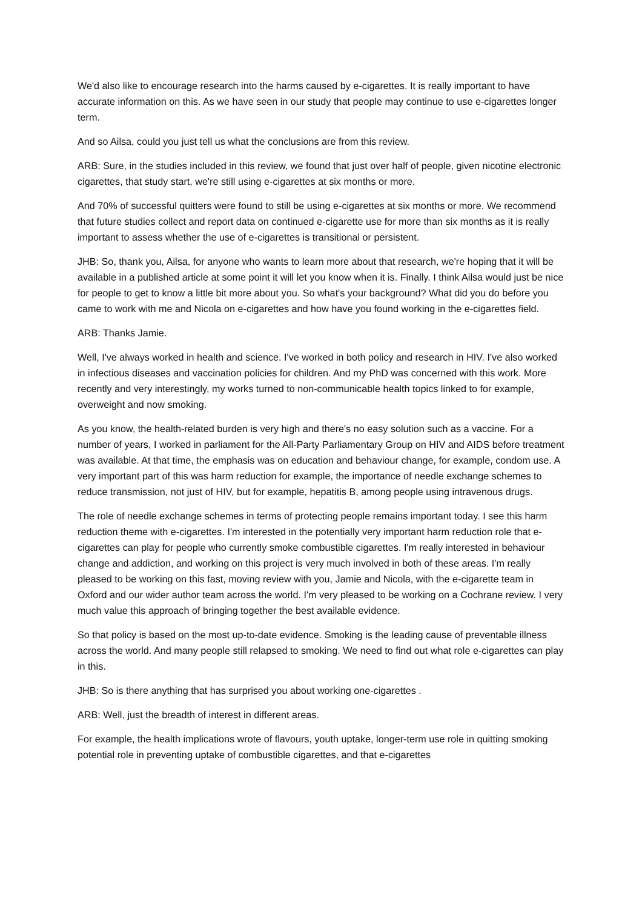We'd also like to encourage research into the harms caused by e-cigarettes. It is really important to have accurate information on this. As we have seen in our study that people may continue to use e-cigarettes longer term.
And so Ailsa, could you just tell us what the conclusions are from this review.
ARB: Sure, in the studies included in this review, we found that just over half of people, given nicotine electronic cigarettes, that study start, we're still using e-cigarettes at six months or more.
And 70% of successful quitters were found to still be using e-cigarettes at six months or more. We recommend that future studies collect and report data on continued e-cigarette use for more than six months as it is really important to assess whether the use of e-cigarettes is transitional or persistent.
JHB: So, thank you, Ailsa, for anyone who wants to learn more about that research, we're hoping that it will be available in a published article at some point it will let you know when it is. Finally. I think Ailsa would just be nice for people to get to know a little bit more about you. So what's your background? What did you do before you came to work with me and Nicola on e-cigarettes and how have you found working in the e-cigarettes field.
ARB: Thanks Jamie.
Well, I've always worked in health and science. I've worked in both policy and research in HIV. I've also worked in infectious diseases and vaccination policies for children. And my PhD was concerned with this work. More recently and very interestingly, my works turned to non-communicable health topics linked to for example, overweight and now smoking.
As you know, the health-related burden is very high and there's no easy solution such as a vaccine. For a number of years, I worked in parliament for the All-Party Parliamentary Group on HIV and AIDS before treatment was available. At that time, the emphasis was on education and behaviour change, for example, condom use. A very important part of this was harm reduction for example, the importance of needle exchange schemes to reduce transmission, not just of HIV, but for example, hepatitis B, among people using intravenous drugs.
The role of needle exchange schemes in terms of protecting people remains important today. I see this harm reduction theme with e-cigarettes. I'm interested in the potentially very important harm reduction role that e-cigarettes can play for people who currently smoke combustible cigarettes. I'm really interested in behaviour change and addiction, and working on this project is very much involved in both of these areas. I'm really pleased to be working on this fast, moving review with you, Jamie and Nicola, with the e-cigarette team in Oxford and our wider author team across the world. I'm very pleased to be working on a Cochrane review. I very much value this approach of bringing together the best available evidence.
So that policy is based on the most up-to-date evidence. Smoking is the leading cause of preventable illness across the world. And many people still relapsed to smoking. We need to find out what role e-cigarettes can play in this.
JHB: So is there anything that has surprised you about working one-cigarettes .
ARB: Well, just the breadth of interest in different areas.
For example, the health implications wrote of flavours, youth uptake, longer-term use role in quitting smoking potential role in preventing uptake of combustible cigarettes, and that e-cigarettes